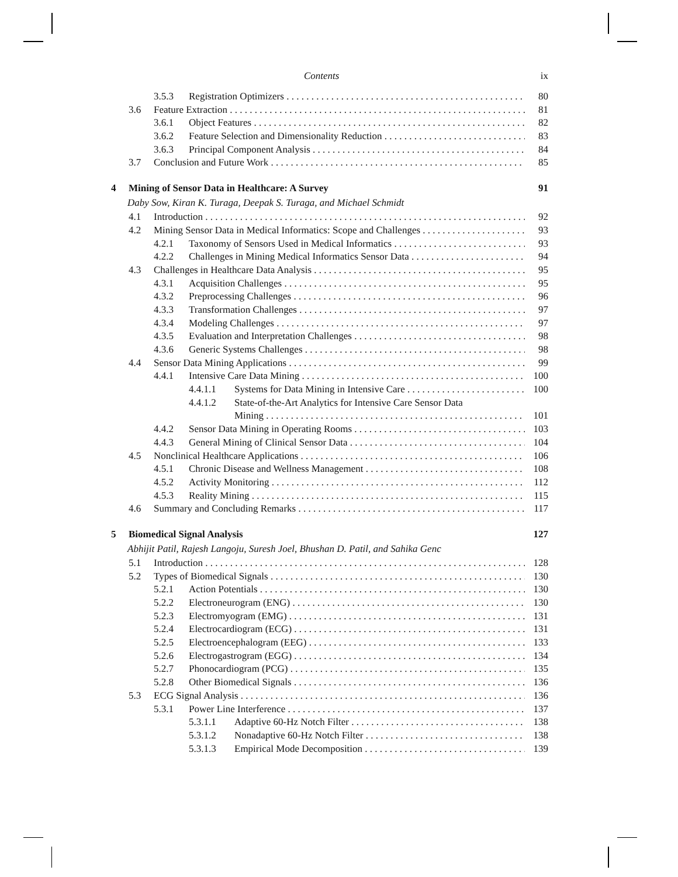Contents ix
3.5.3 Registration Optimizers 80
3.6 Feature Extraction 81
3.6.1 Object Features 82
3.6.2 Feature Selection and Dimensionality Reduction 83
3.6.3 Principal Component Analysis 84
3.7 Conclusion and Future Work 85
4 Mining of Sensor Data in Healthcare: A Survey 91
Daby Sow, Kiran K. Turaga, Deepak S. Turaga, and Michael Schmidt
4.1 Introduction 92
4.2 Mining Sensor Data in Medical Informatics: Scope and Challenges 93
4.2.1 Taxonomy of Sensors Used in Medical Informatics 93
4.2.2 Challenges in Mining Medical Informatics Sensor Data 94
4.3 Challenges in Healthcare Data Analysis 95
4.3.1 Acquisition Challenges 95
4.3.2 Preprocessing Challenges 96
4.3.3 Transformation Challenges 97
4.3.4 Modeling Challenges 97
4.3.5 Evaluation and Interpretation Challenges 98
4.3.6 Generic Systems Challenges 98
4.4 Sensor Data Mining Applications 99
4.4.1 Intensive Care Data Mining 100
4.4.1.1 Systems for Data Mining in Intensive Care 100
4.4.1.2 State-of-the-Art Analytics for Intensive Care Sensor Data
Mining 101
4.4.2 Sensor Data Mining in Operating Rooms 103
4.4.3 General Mining of Clinical Sensor Data 104
4.5 Nonclinical Healthcare Applications 106
4.5.1 Chronic Disease and Wellness Management 108
4.5.2 Activity Monitoring 112
4.5.3 Reality Mining 115
4.6 Summary and Concluding Remarks 117
5 Biomedical Signal Analysis 127
Abhijit Patil, Rajesh Langoju, Suresh Joel, Bhushan D. Patil, and Sahika Genc
5.1 Introduction 128
5.2 Types of Biomedical Signals 130
5.2.1 Action Potentials 130
5.2.2 Electroneurogram (ENG) 130
5.2.3 Electromyogram (EMG) 131
5.2.4 Electrocardiogram (ECG) 131
5.2.5 Electroencephalogram (EEG) 133
5.2.6 Electrogastrogram (EGG) 134
5.2.7 Phonocardiogram (PCG) 135
5.2.8 Other Biomedical Signals 136
5.3 ECG Signal Analysis 136
5.3.1 Power Line Interference 137
5.3.1.1 Adaptive 60-Hz Notch Filter 138
5.3.1.2 Nonadaptive 60-Hz Notch Filter 138
5.3.1.3 Empirical Mode Decomposition 139